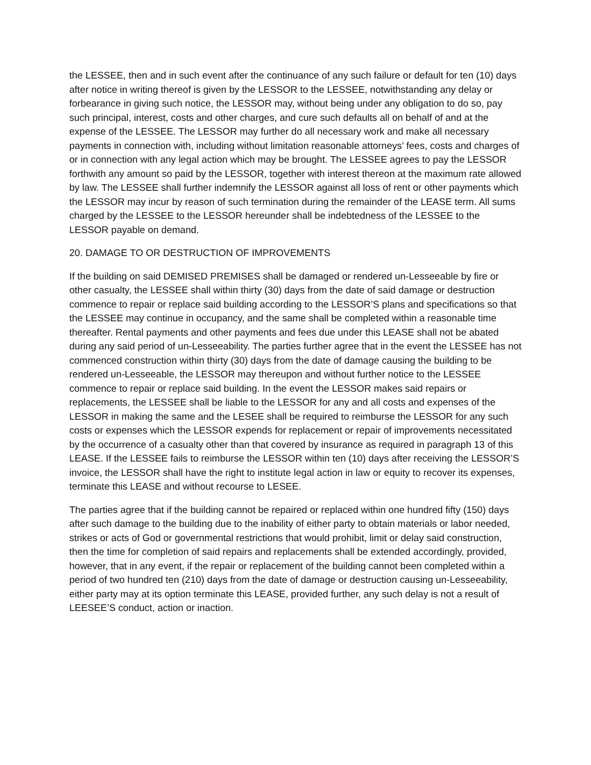the LESSEE, then and in such event after the continuance of any such failure or default for ten (10) days after notice in writing thereof is given by the LESSOR to the LESSEE, notwithstanding any delay or forbearance in giving such notice, the LESSOR may, without being under any obligation to do so, pay such principal, interest, costs and other charges, and cure such defaults all on behalf of and at the expense of the LESSEE. The LESSOR may further do all necessary work and make all necessary payments in connection with, including without limitation reasonable attorneys’ fees, costs and charges of or in connection with any legal action which may be brought. The LESSEE agrees to pay the LESSOR forthwith any amount so paid by the LESSOR, together with interest thereon at the maximum rate allowed by law. The LESSEE shall further indemnify the LESSOR against all loss of rent or other payments which the LESSOR may incur by reason of such termination during the remainder of the LEASE term. All sums charged by the LESSEE to the LESSOR hereunder shall be indebtedness of the LESSEE to the LESSOR payable on demand.
20. DAMAGE TO OR DESTRUCTION OF IMPROVEMENTS
If the building on said DEMISED PREMISES shall be damaged or rendered un-Lesseeable by fire or other casualty, the LESSEE shall within thirty (30) days from the date of said damage or destruction commence to repair or replace said building according to the LESSOR’S plans and specifications so that the LESSEE may continue in occupancy, and the same shall be completed within a reasonable time thereafter. Rental payments and other payments and fees due under this LEASE shall not be abated during any said period of un-Lesseeability. The parties further agree that in the event the LESSEE has not commenced construction within thirty (30) days from the date of damage causing the building to be rendered un-Lesseeable, the LESSOR may thereupon and without further notice to the LESSEE commence to repair or replace said building. In the event the LESSOR makes said repairs or replacements, the LESSEE shall be liable to the LESSOR for any and all costs and expenses of the LESSOR in making the same and the LESEE shall be required to reimburse the LESSOR for any such costs or expenses which the LESSOR expends for replacement or repair of improvements necessitated by the occurrence of a casualty other than that covered by insurance as required in paragraph 13 of this LEASE. If the LESSEE fails to reimburse the LESSOR within ten (10) days after receiving the LESSOR’S invoice, the LESSOR shall have the right to institute legal action in law or equity to recover its expenses, terminate this LEASE and without recourse to LESEE.
The parties agree that if the building cannot be repaired or replaced within one hundred fifty (150) days after such damage to the building due to the inability of either party to obtain materials or labor needed, strikes or acts of God or governmental restrictions that would prohibit, limit or delay said construction, then the time for completion of said repairs and replacements shall be extended accordingly, provided, however, that in any event, if the repair or replacement of the building cannot been completed within a period of two hundred ten (210) days from the date of damage or destruction causing un-Lesseeability, either party may at its option terminate this LEASE, provided further, any such delay is not a result of LEESEE’S conduct, action or inaction.